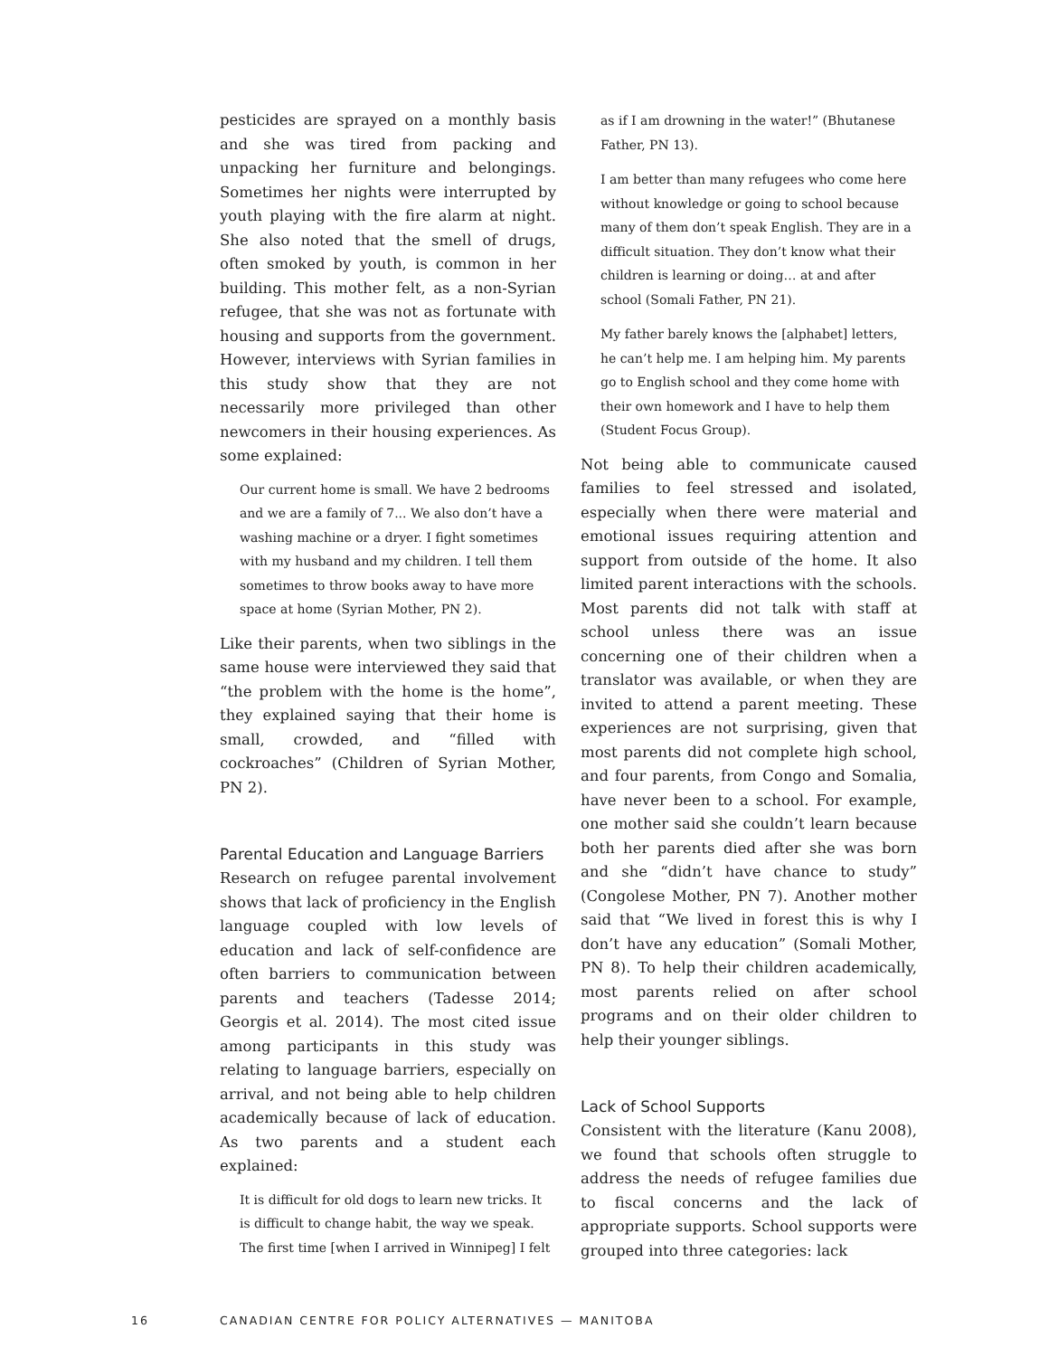pesticides are sprayed on a monthly basis and she was tired from packing and unpacking her furniture and belongings. Sometimes her nights were interrupted by youth playing with the fire alarm at night. She also noted that the smell of drugs, often smoked by youth, is common in her building. This mother felt, as a non-Syrian refugee, that she was not as fortunate with housing and supports from the government. However, interviews with Syrian families in this study show that they are not necessarily more privileged than other newcomers in their housing experiences. As some explained:
Our current home is small. We have 2 bedrooms and we are a family of 7... We also don’t have a washing machine or a dryer. I fight sometimes with my husband and my children. I tell them sometimes to throw books away to have more space at home (Syrian Mother, PN 2).
Like their parents, when two siblings in the same house were interviewed they said that “the problem with the home is the home”, they explained saying that their home is small, crowded, and “filled with cockroaches” (Children of Syrian Mother, PN 2).
Parental Education and Language Barriers
Research on refugee parental involvement shows that lack of proficiency in the English language coupled with low levels of education and lack of self-confidence are often barriers to communication between parents and teachers (Tadesse 2014; Georgis et al. 2014). The most cited issue among participants in this study was relating to language barriers, especially on arrival, and not being able to help children academically because of lack of education. As two parents and a student each explained:
It is difficult for old dogs to learn new tricks. It is difficult to change habit, the way we speak. The first time [when I arrived in Winnipeg] I felt
as if I am drowning in the water!” (Bhutanese Father, PN 13).
I am better than many refugees who come here without knowledge or going to school because many of them don’t speak English. They are in a difficult situation. They don’t know what their children is learning or doing… at and after school (Somali Father, PN 21).
My father barely knows the [alphabet] letters, he can’t help me. I am helping him. My parents go to English school and they come home with their own homework and I have to help them (Student Focus Group).
Not being able to communicate caused families to feel stressed and isolated, especially when there were material and emotional issues requiring attention and support from outside of the home. It also limited parent interactions with the schools. Most parents did not talk with staff at school unless there was an issue concerning one of their children when a translator was available, or when they are invited to attend a parent meeting. These experiences are not surprising, given that most parents did not complete high school, and four parents, from Congo and Somalia, have never been to a school. For example, one mother said she couldn’t learn because both her parents died after she was born and she “didn’t have chance to study” (Congolese Mother, PN 7). Another mother said that “We lived in forest this is why I don’t have any education” (Somali Mother, PN 8). To help their children academically, most parents relied on after school programs and on their older children to help their younger siblings.
Lack of School Supports
Consistent with the literature (Kanu 2008), we found that schools often struggle to address the needs of refugee families due to fiscal concerns and the lack of appropriate supports. School supports were grouped into three categories: lack
16 CANADIAN CENTRE FOR POLICY ALTERNATIVES — MANITOBA